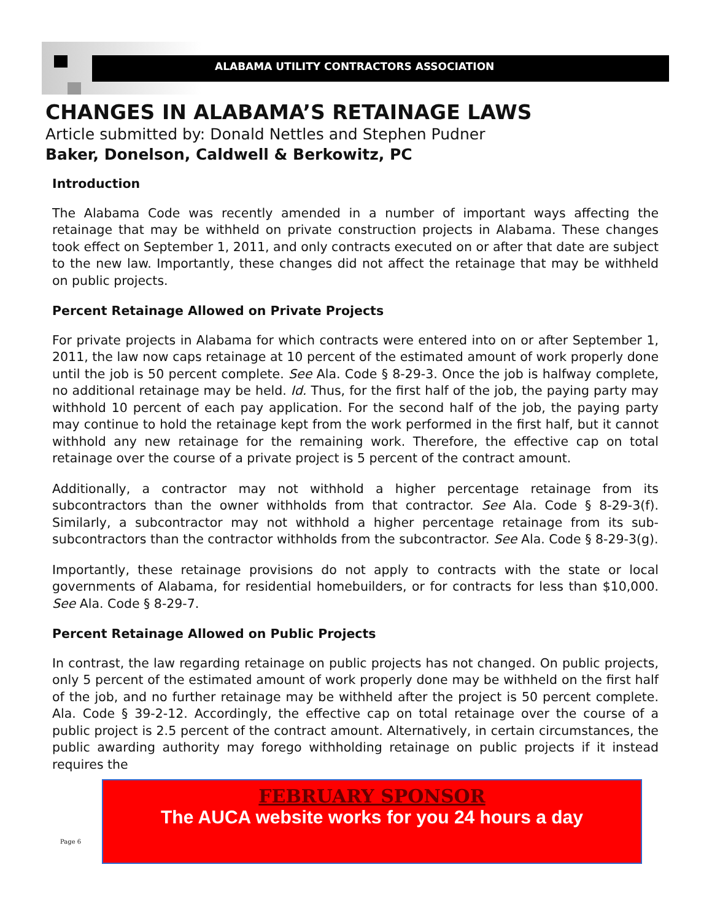ALABAMA UTILITY CONTRACTORS ASSOCIATION
CHANGES IN ALABAMA’S RETAINAGE LAWS
Article submitted by: Donald Nettles and Stephen Pudner
Baker, Donelson, Caldwell & Berkowitz, PC
Introduction
The Alabama Code was recently amended in a number of important ways affecting the retainage that may be withheld on private construction projects in Alabama. These changes took effect on September 1, 2011, and only contracts executed on or after that date are subject to the new law. Importantly, these changes did not affect the retainage that may be withheld on public projects.
Percent Retainage Allowed on Private Projects
For private projects in Alabama for which contracts were entered into on or after September 1, 2011, the law now caps retainage at 10 percent of the estimated amount of work properly done until the job is 50 percent complete. See Ala. Code § 8-29-3. Once the job is halfway complete, no additional retainage may be held. Id. Thus, for the first half of the job, the paying party may withhold 10 percent of each pay application. For the second half of the job, the paying party may continue to hold the retainage kept from the work performed in the first half, but it cannot withhold any new retainage for the remaining work. Therefore, the effective cap on total retainage over the course of a private project is 5 percent of the contract amount.
Additionally, a contractor may not withhold a higher percentage retainage from its subcontractors than the owner withholds from that contractor. See Ala. Code § 8-29-3(f). Similarly, a subcontractor may not withhold a higher percentage retainage from its sub-subcontractors than the contractor withholds from the subcontractor. See Ala. Code § 8-29-3(g).
Importantly, these retainage provisions do not apply to contracts with the state or local governments of Alabama, for residential homebuilders, or for contracts for less than $10,000. See Ala. Code § 8-29-7.
Percent Retainage Allowed on Public Projects
In contrast, the law regarding retainage on public projects has not changed. On public projects, only 5 percent of the estimated amount of work properly done may be withheld on the first half of the job, and no further retainage may be withheld after the project is 50 percent complete. Ala. Code § 39-2-12. Accordingly, the effective cap on total retainage over the course of a public project is 2.5 percent of the contract amount. Alternatively, in certain circumstances, the public awarding authority may forego withholding retainage on public projects if it instead requires the
FEBRUARY SPONSOR
The AUCA website works for you 24 hours a day
Page 6